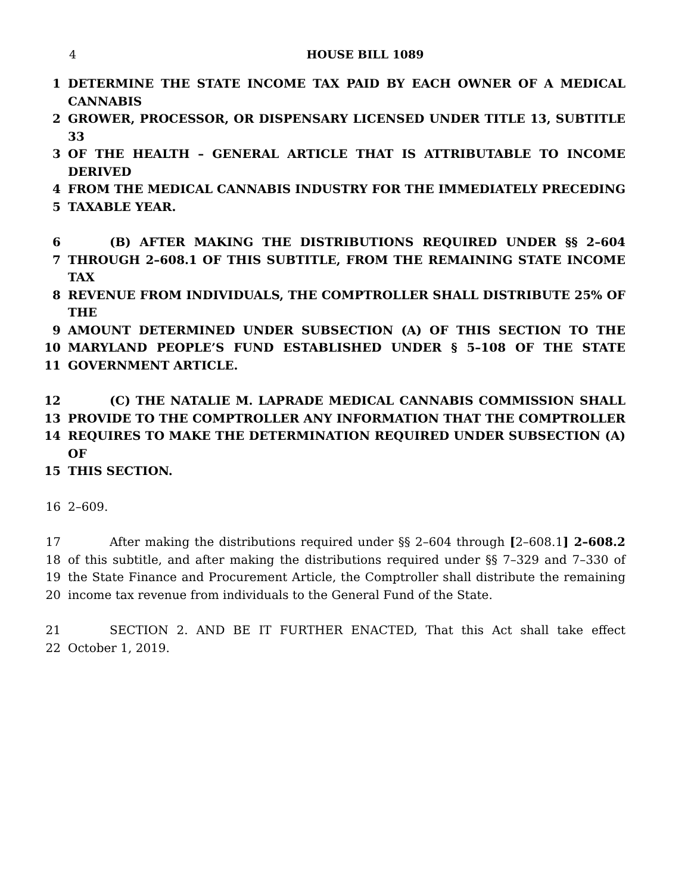4 HOUSE BILL 1089
1 DETERMINE THE STATE INCOME TAX PAID BY EACH OWNER OF A MEDICAL CANNABIS
2 GROWER, PROCESSOR, OR DISPENSARY LICENSED UNDER TITLE 13, SUBTITLE 33
3 OF THE HEALTH – GENERAL ARTICLE THAT IS ATTRIBUTABLE TO INCOME DERIVED
4 FROM THE MEDICAL CANNABIS INDUSTRY FOR THE IMMEDIATELY PRECEDING
5 TAXABLE YEAR.
6 (B) AFTER MAKING THE DISTRIBUTIONS REQUIRED UNDER §§ 2–604
7 THROUGH 2–608.1 OF THIS SUBTITLE, FROM THE REMAINING STATE INCOME TAX
8 REVENUE FROM INDIVIDUALS, THE COMPTROLLER SHALL DISTRIBUTE 25% OF THE
9 AMOUNT DETERMINED UNDER SUBSECTION (A) OF THIS SECTION TO THE
10 MARYLAND PEOPLE’S FUND ESTABLISHED UNDER § 5–108 OF THE STATE
11 GOVERNMENT ARTICLE.
12 (C) THE NATALIE M. LAPRADE MEDICAL CANNABIS COMMISSION SHALL
13 PROVIDE TO THE COMPTROLLER ANY INFORMATION THAT THE COMPTROLLER
14 REQUIRES TO MAKE THE DETERMINATION REQUIRED UNDER SUBSECTION (A) OF
15 THIS SECTION.
16 2–609.
17 After making the distributions required under §§ 2–604 through [2–608.1] 2–608.2
18 of this subtitle, and after making the distributions required under §§ 7–329 and 7–330 of
19 the State Finance and Procurement Article, the Comptroller shall distribute the remaining
20 income tax revenue from individuals to the General Fund of the State.
21 SECTION 2. AND BE IT FURTHER ENACTED, That this Act shall take effect
22 October 1, 2019.